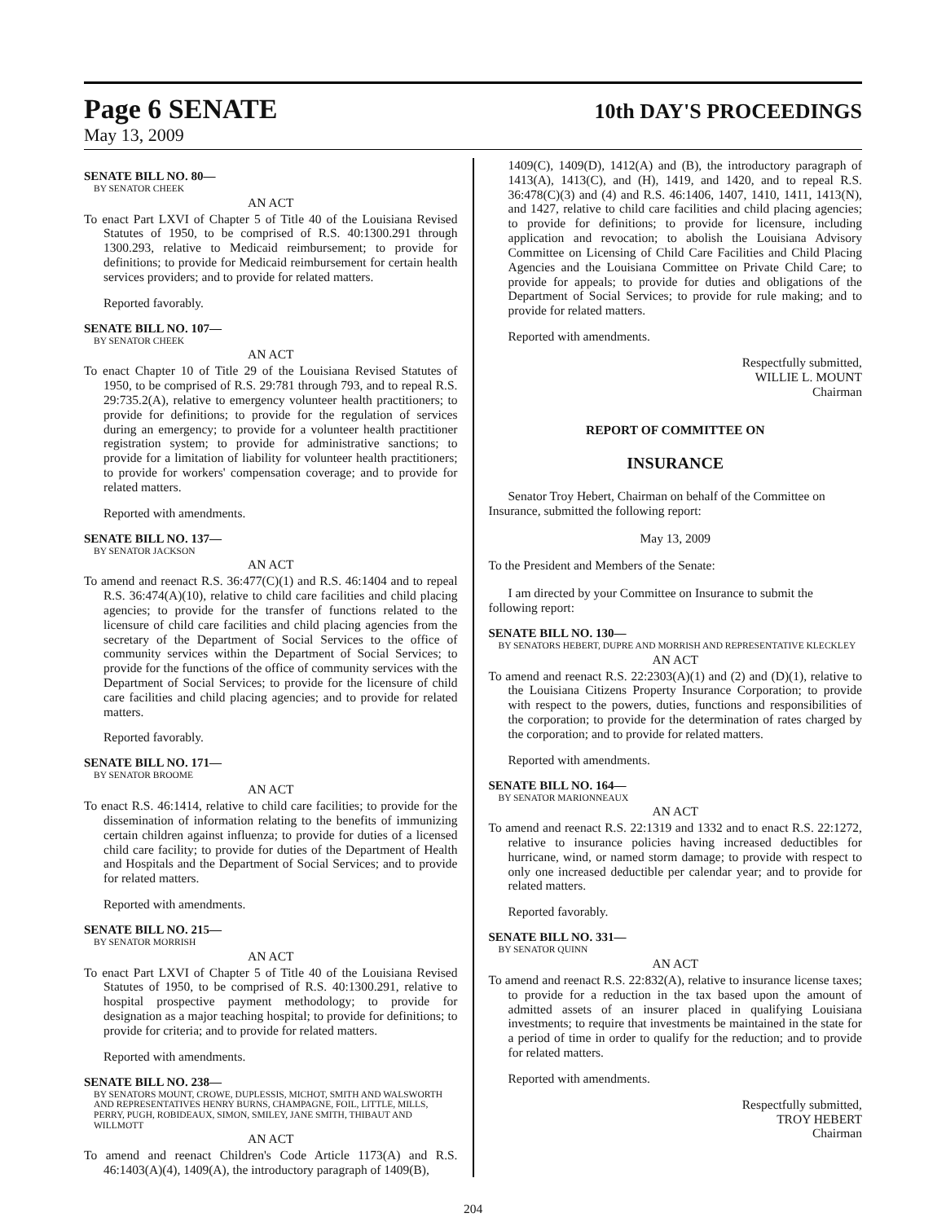Page 6 SENATE
10th DAY'S PROCEEDINGS
May 13, 2009
SENATE BILL NO. 80—
BY SENATOR CHEEK
AN ACT
To enact Part LXVI of Chapter 5 of Title 40 of the Louisiana Revised Statutes of 1950, to be comprised of R.S. 40:1300.291 through 1300.293, relative to Medicaid reimbursement; to provide for definitions; to provide for Medicaid reimbursement for certain health services providers; and to provide for related matters.
Reported favorably.
SENATE BILL NO. 107—
BY SENATOR CHEEK
AN ACT
To enact Chapter 10 of Title 29 of the Louisiana Revised Statutes of 1950, to be comprised of R.S. 29:781 through 793, and to repeal R.S. 29:735.2(A), relative to emergency volunteer health practitioners; to provide for definitions; to provide for the regulation of services during an emergency; to provide for a volunteer health practitioner registration system; to provide for administrative sanctions; to provide for a limitation of liability for volunteer health practitioners; to provide for workers' compensation coverage; and to provide for related matters.
Reported with amendments.
SENATE BILL NO. 137—
BY SENATOR JACKSON
AN ACT
To amend and reenact R.S. 36:477(C)(1) and R.S. 46:1404 and to repeal R.S. 36:474(A)(10), relative to child care facilities and child placing agencies; to provide for the transfer of functions related to the licensure of child care facilities and child placing agencies from the secretary of the Department of Social Services to the office of community services within the Department of Social Services; to provide for the functions of the office of community services with the Department of Social Services; to provide for the licensure of child care facilities and child placing agencies; and to provide for related matters.
Reported favorably.
SENATE BILL NO. 171—
BY SENATOR BROOME
AN ACT
To enact R.S. 46:1414, relative to child care facilities; to provide for the dissemination of information relating to the benefits of immunizing certain children against influenza; to provide for duties of a licensed child care facility; to provide for duties of the Department of Health and Hospitals and the Department of Social Services; and to provide for related matters.
Reported with amendments.
SENATE BILL NO. 215—
BY SENATOR MORRISH
AN ACT
To enact Part LXVI of Chapter 5 of Title 40 of the Louisiana Revised Statutes of 1950, to be comprised of R.S. 40:1300.291, relative to hospital prospective payment methodology; to provide for designation as a major teaching hospital; to provide for definitions; to provide for criteria; and to provide for related matters.
Reported with amendments.
SENATE BILL NO. 238—
BY SENATORS MOUNT, CROWE, DUPLESSIS, MICHOT, SMITH AND WALSWORTH AND REPRESENTATIVES HENRY BURNS, CHAMPAGNE, FOIL, LITTLE, MILLS, PERRY, PUGH, ROBIDEAUX, SIMON, SMILEY, JANE SMITH, THIBAUT AND WILLMOTT
AN ACT
To amend and reenact Children's Code Article 1173(A) and R.S. 46:1403(A)(4), 1409(A), the introductory paragraph of 1409(B),
1409(C), 1409(D), 1412(A) and (B), the introductory paragraph of 1413(A), 1413(C), and (H), 1419, and 1420, and to repeal R.S. 36:478(C)(3) and (4) and R.S. 46:1406, 1407, 1410, 1411, 1413(N), and 1427, relative to child care facilities and child placing agencies; to provide for definitions; to provide for licensure, including application and revocation; to abolish the Louisiana Advisory Committee on Licensing of Child Care Facilities and Child Placing Agencies and the Louisiana Committee on Private Child Care; to provide for appeals; to provide for duties and obligations of the Department of Social Services; to provide for rule making; and to provide for related matters.
Reported with amendments.
Respectfully submitted,
WILLIE L. MOUNT
Chairman
REPORT OF COMMITTEE ON
INSURANCE
Senator Troy Hebert, Chairman on behalf of the Committee on Insurance, submitted the following report:
May 13, 2009
To the President and Members of the Senate:
I am directed by your Committee on Insurance to submit the following report:
SENATE BILL NO. 130—
BY SENATORS HEBERT, DUPRE AND MORRISH AND REPRESENTATIVE KLECKLEY
AN ACT
To amend and reenact R.S. 22:2303(A)(1) and (2) and (D)(1), relative to the Louisiana Citizens Property Insurance Corporation; to provide with respect to the powers, duties, functions and responsibilities of the corporation; to provide for the determination of rates charged by the corporation; and to provide for related matters.
Reported with amendments.
SENATE BILL NO. 164—
BY SENATOR MARIONNEAUX
AN ACT
To amend and reenact R.S. 22:1319 and 1332 and to enact R.S. 22:1272, relative to insurance policies having increased deductibles for hurricane, wind, or named storm damage; to provide with respect to only one increased deductible per calendar year; and to provide for related matters.
Reported favorably.
SENATE BILL NO. 331—
BY SENATOR QUINN
AN ACT
To amend and reenact R.S. 22:832(A), relative to insurance license taxes; to provide for a reduction in the tax based upon the amount of admitted assets of an insurer placed in qualifying Louisiana investments; to require that investments be maintained in the state for a period of time in order to qualify for the reduction; and to provide for related matters.
Reported with amendments.
Respectfully submitted,
TROY HEBERT
Chairman
204